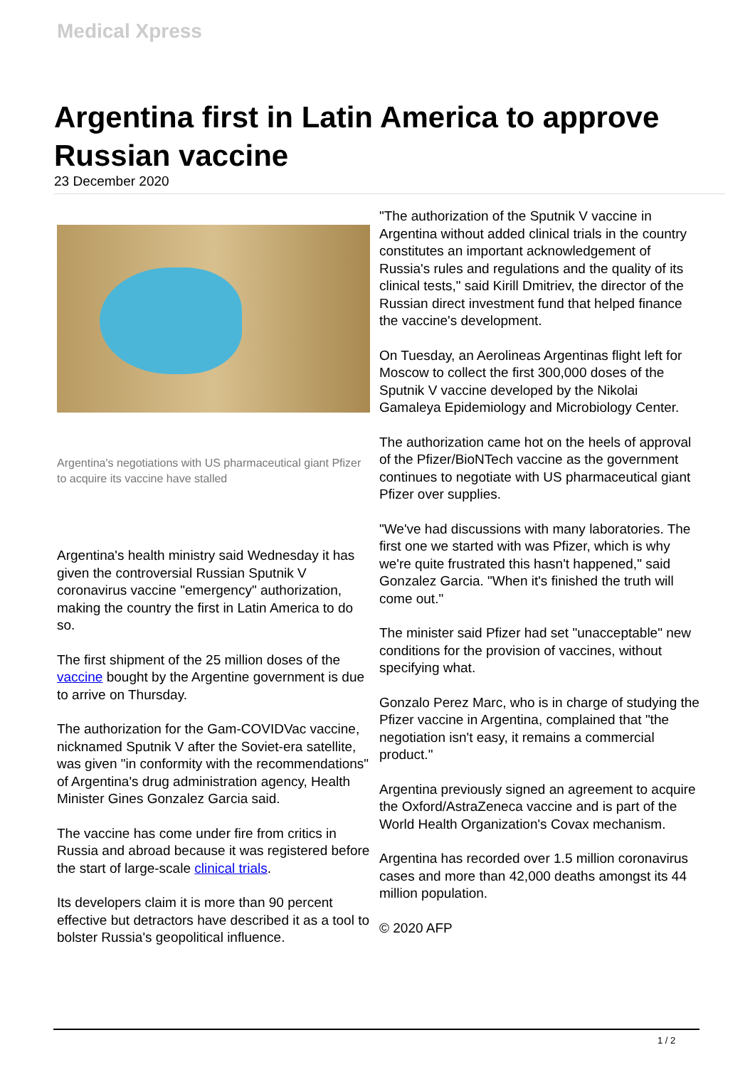Medical Xpress
Argentina first in Latin America to approve Russian vaccine
23 December 2020
Argentina's negotiations with US pharmaceutical giant Pfizer to acquire its vaccine have stalled
Argentina's health ministry said Wednesday it has given the controversial Russian Sputnik V coronavirus vaccine "emergency" authorization, making the country the first in Latin America to do so.
The first shipment of the 25 million doses of the vaccine bought by the Argentine government is due to arrive on Thursday.
The authorization for the Gam-COVIDVac vaccine, nicknamed Sputnik V after the Soviet-era satellite, was given "in conformity with the recommendations" of Argentina's drug administration agency, Health Minister Gines Gonzalez Garcia said.
The vaccine has come under fire from critics in Russia and abroad because it was registered before the start of large-scale clinical trials.
Its developers claim it is more than 90 percent effective but detractors have described it as a tool to bolster Russia's geopolitical influence.
"The authorization of the Sputnik V vaccine in Argentina without added clinical trials in the country constitutes an important acknowledgement of Russia's rules and regulations and the quality of its clinical tests," said Kirill Dmitriev, the director of the Russian direct investment fund that helped finance the vaccine's development.
On Tuesday, an Aerolineas Argentinas flight left for Moscow to collect the first 300,000 doses of the Sputnik V vaccine developed by the Nikolai Gamaleya Epidemiology and Microbiology Center.
The authorization came hot on the heels of approval of the Pfizer/BioNTech vaccine as the government continues to negotiate with US pharmaceutical giant Pfizer over supplies.
"We've had discussions with many laboratories. The first one we started with was Pfizer, which is why we're quite frustrated this hasn't happened," said Gonzalez Garcia. "When it's finished the truth will come out."
The minister said Pfizer had set "unacceptable" new conditions for the provision of vaccines, without specifying what.
Gonzalo Perez Marc, who is in charge of studying the Pfizer vaccine in Argentina, complained that "the negotiation isn't easy, it remains a commercial product."
Argentina previously signed an agreement to acquire the Oxford/AstraZeneca vaccine and is part of the World Health Organization's Covax mechanism.
Argentina has recorded over 1.5 million coronavirus cases and more than 42,000 deaths amongst its 44 million population.
© 2020 AFP
1 / 2